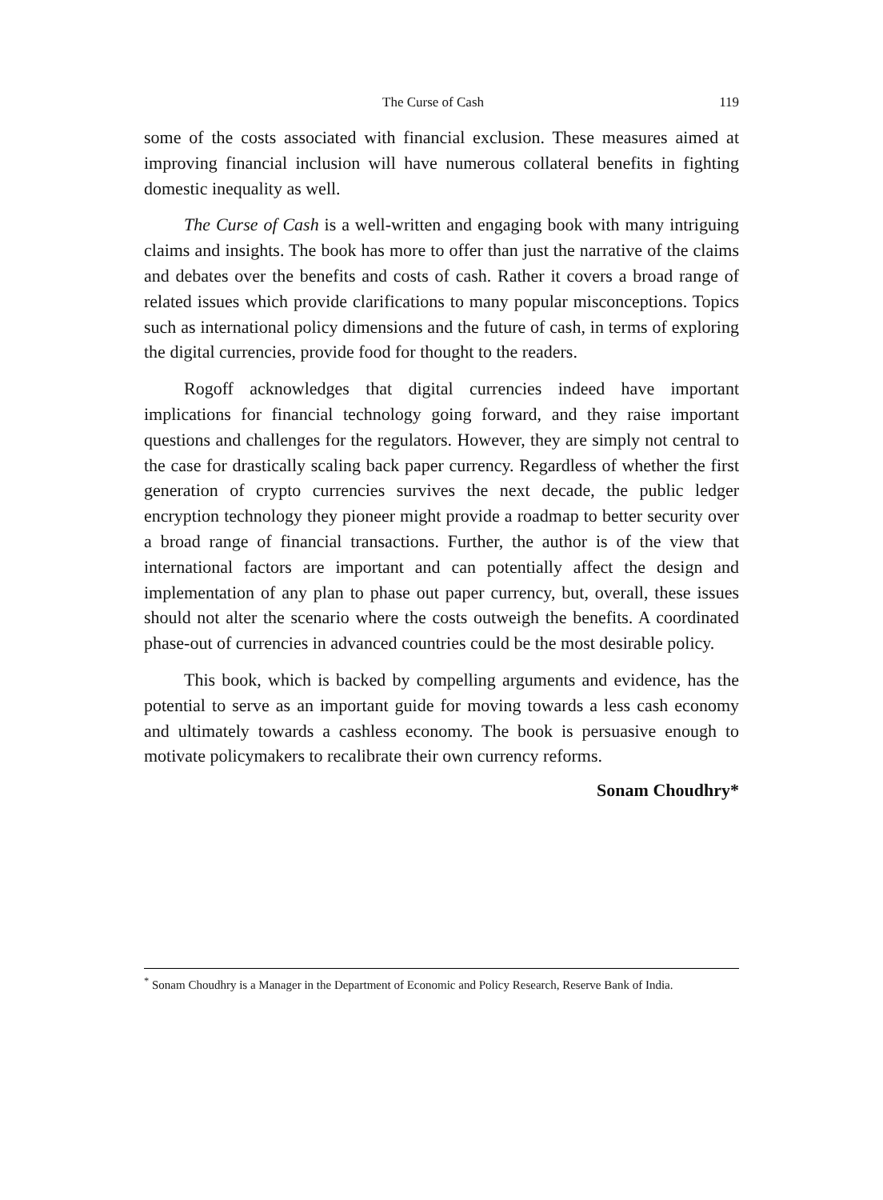The Curse of Cash 119
some of the costs associated with financial exclusion. These measures aimed at improving financial inclusion will have numerous collateral benefits in fighting domestic inequality as well.
The Curse of Cash is a well-written and engaging book with many intriguing claims and insights. The book has more to offer than just the narrative of the claims and debates over the benefits and costs of cash. Rather it covers a broad range of related issues which provide clarifications to many popular misconceptions. Topics such as international policy dimensions and the future of cash, in terms of exploring the digital currencies, provide food for thought to the readers.
Rogoff acknowledges that digital currencies indeed have important implications for financial technology going forward, and they raise important questions and challenges for the regulators. However, they are simply not central to the case for drastically scaling back paper currency. Regardless of whether the first generation of crypto currencies survives the next decade, the public ledger encryption technology they pioneer might provide a roadmap to better security over a broad range of financial transactions. Further, the author is of the view that international factors are important and can potentially affect the design and implementation of any plan to phase out paper currency, but, overall, these issues should not alter the scenario where the costs outweigh the benefits. A coordinated phase-out of currencies in advanced countries could be the most desirable policy.
This book, which is backed by compelling arguments and evidence, has the potential to serve as an important guide for moving towards a less cash economy and ultimately towards a cashless economy. The book is persuasive enough to motivate policymakers to recalibrate their own currency reforms.
Sonam Choudhry*
<sup>*</sup> Sonam Choudhry is a Manager in the Department of Economic and Policy Research, Reserve Bank of India.